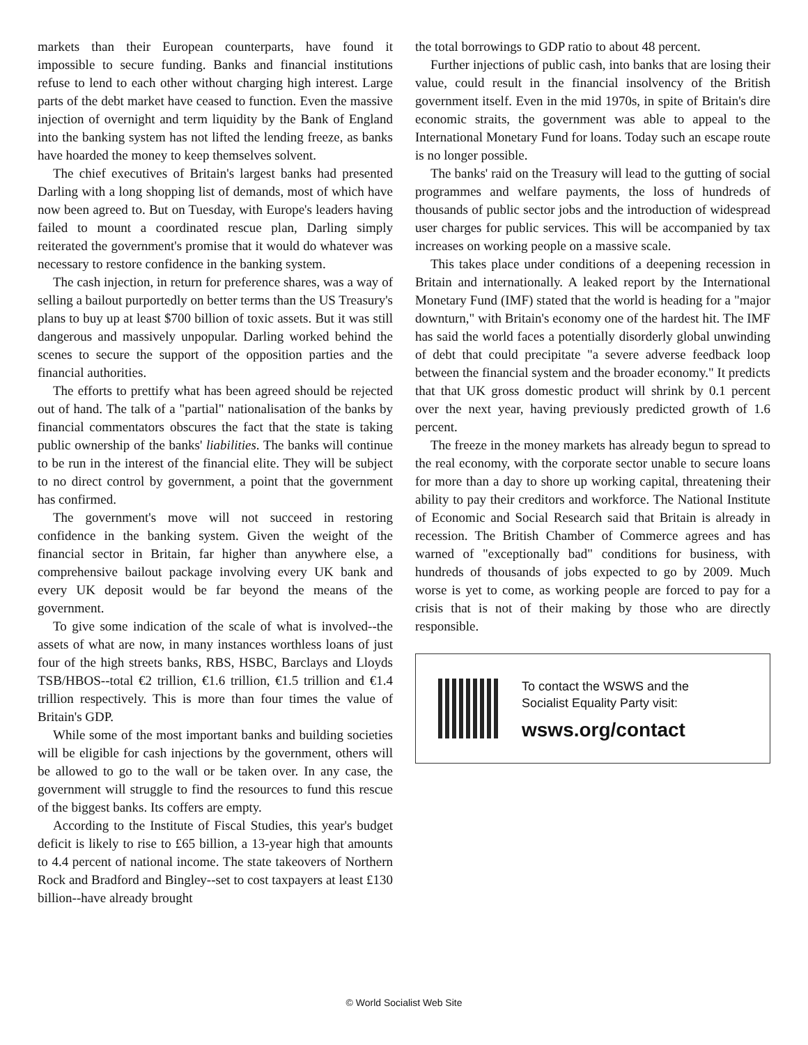markets than their European counterparts, have found it impossible to secure funding. Banks and financial institutions refuse to lend to each other without charging high interest. Large parts of the debt market have ceased to function. Even the massive injection of overnight and term liquidity by the Bank of England into the banking system has not lifted the lending freeze, as banks have hoarded the money to keep themselves solvent.
The chief executives of Britain's largest banks had presented Darling with a long shopping list of demands, most of which have now been agreed to. But on Tuesday, with Europe's leaders having failed to mount a coordinated rescue plan, Darling simply reiterated the government's promise that it would do whatever was necessary to restore confidence in the banking system.
The cash injection, in return for preference shares, was a way of selling a bailout purportedly on better terms than the US Treasury's plans to buy up at least $700 billion of toxic assets. But it was still dangerous and massively unpopular. Darling worked behind the scenes to secure the support of the opposition parties and the financial authorities.
The efforts to prettify what has been agreed should be rejected out of hand. The talk of a "partial" nationalisation of the banks by financial commentators obscures the fact that the state is taking public ownership of the banks' liabilities. The banks will continue to be run in the interest of the financial elite. They will be subject to no direct control by government, a point that the government has confirmed.
The government's move will not succeed in restoring confidence in the banking system. Given the weight of the financial sector in Britain, far higher than anywhere else, a comprehensive bailout package involving every UK bank and every UK deposit would be far beyond the means of the government.
To give some indication of the scale of what is involved--the assets of what are now, in many instances worthless loans of just four of the high streets banks, RBS, HSBC, Barclays and Lloyds TSB/HBOS--total €2 trillion, €1.6 trillion, €1.5 trillion and €1.4 trillion respectively. This is more than four times the value of Britain's GDP.
While some of the most important banks and building societies will be eligible for cash injections by the government, others will be allowed to go to the wall or be taken over. In any case, the government will struggle to find the resources to fund this rescue of the biggest banks. Its coffers are empty.
According to the Institute of Fiscal Studies, this year's budget deficit is likely to rise to £65 billion, a 13-year high that amounts to 4.4 percent of national income. The state takeovers of Northern Rock and Bradford and Bingley--set to cost taxpayers at least £130 billion--have already brought
the total borrowings to GDP ratio to about 48 percent.
Further injections of public cash, into banks that are losing their value, could result in the financial insolvency of the British government itself. Even in the mid 1970s, in spite of Britain's dire economic straits, the government was able to appeal to the International Monetary Fund for loans. Today such an escape route is no longer possible.
The banks' raid on the Treasury will lead to the gutting of social programmes and welfare payments, the loss of hundreds of thousands of public sector jobs and the introduction of widespread user charges for public services. This will be accompanied by tax increases on working people on a massive scale.
This takes place under conditions of a deepening recession in Britain and internationally. A leaked report by the International Monetary Fund (IMF) stated that the world is heading for a "major downturn," with Britain's economy one of the hardest hit. The IMF has said the world faces a potentially disorderly global unwinding of debt that could precipitate "a severe adverse feedback loop between the financial system and the broader economy." It predicts that that UK gross domestic product will shrink by 0.1 percent over the next year, having previously predicted growth of 1.6 percent.
The freeze in the money markets has already begun to spread to the real economy, with the corporate sector unable to secure loans for more than a day to shore up working capital, threatening their ability to pay their creditors and workforce. The National Institute of Economic and Social Research said that Britain is already in recession. The British Chamber of Commerce agrees and has warned of "exceptionally bad" conditions for business, with hundreds of thousands of jobs expected to go by 2009. Much worse is yet to come, as working people are forced to pay for a crisis that is not of their making by those who are directly responsible.
To contact the WSWS and the
Socialist Equality Party visit:
wsws.org/contact
© World Socialist Web Site